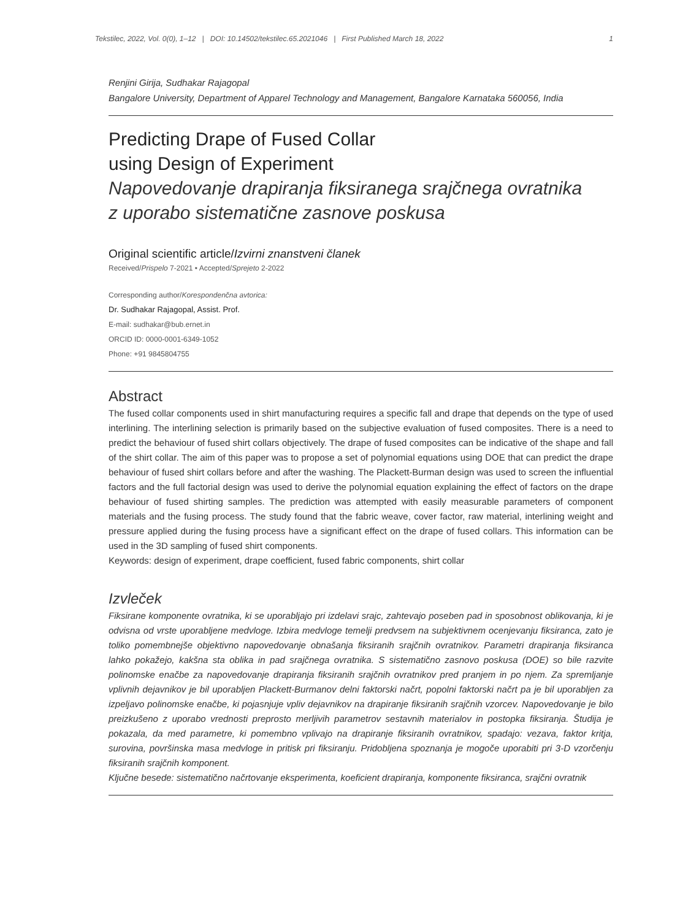Tekstilec, 2022, Vol. 0(0), 1–12 | DOI: 10.14502/tekstilec.65.2021046 | First Published March 18, 2022 1
Renjini Girija, Sudhakar Rajagopal
Bangalore University, Department of Apparel Technology and Management, Bangalore Karnataka 560056, India
Predicting Drape of Fused Collar
using Design of Experiment
Napovedovanje drapiranja fiksiranega srajčnega ovratnika
z uporabo sistematične zasnove poskusa
Original scientific article/Izvirni znanstveni članek
Received/Prispelo 7-2021 • Accepted/Sprejeto 2-2022
Corresponding author/Korespondenčna avtorica:
Dr. Sudhakar Rajagopal, Assist. Prof.
E-mail: sudhakar@bub.ernet.in
ORCID ID: 0000-0001-6349-1052
Phone: +91 9845804755
Abstract
The fused collar components used in shirt manufacturing requires a specific fall and drape that depends on the type of used interlining. The interlining selection is primarily based on the subjective evaluation of fused composites. There is a need to predict the behaviour of fused shirt collars objectively. The drape of fused composites can be indicative of the shape and fall of the shirt collar. The aim of this paper was to propose a set of polynomial equations using DOE that can predict the drape behaviour of fused shirt collars before and after the washing. The Plackett-Burman design was used to screen the influential factors and the full factorial design was used to derive the polynomial equation explaining the effect of factors on the drape behaviour of fused shirting samples. The prediction was attempted with easily measurable parameters of component materials and the fusing process. The study found that the fabric weave, cover factor, raw material, interlining weight and pressure applied during the fusing process have a significant effect on the drape of fused collars. This information can be used in the 3D sampling of fused shirt components.
Keywords: design of experiment, drape coefficient, fused fabric components, shirt collar
Izvleček
Fiksirane komponente ovratnika, ki se uporabljajo pri izdelavi srajc, zahtevajo poseben pad in sposobnost oblikovanja, ki je odvisna od vrste uporabljene medvloge. Izbira medvloge temelji predvsem na subjektivnem ocenjevanju fiksiranca, zato je toliko pomembnejše objektivno napovedovanje obnašanja fiksiranih srajčnih ovratnikov. Parametri drapiranja fiksiranca lahko pokažejo, kakšna sta oblika in pad srajčnega ovratnika. S sistematično zasnovo poskusa (DOE) so bile razvite polinomske enačbe za napovedovanje drapiranja fiksiranih srajčnih ovratnikov pred pranjem in po njem. Za spremljanje vplivnih dejavnikov je bil uporabljen Plackett-Burmanov delni faktorski načrt, popolni faktorski načrt pa je bil uporabljen za izpeljavo polinomske enačbe, ki pojasnjuje vpliv dejavnikov na drapiranje fiksiranih srajčnih vzorcev. Napovedovanje je bilo preizkušeno z uporabo vrednosti preprosto merljivih parametrov sestavnih materialov in postopka fiksiranja. Študija je pokazala, da med parametre, ki pomembno vplivajo na drapiranje fiksiranih ovratnikov, spadajo: vezava, faktor kritja, surovina, površinska masa medvloge in pritisk pri fiksiranju. Pridobljena spoznanja je mogoče uporabiti pri 3-D vzorčenju fiksiranih srajčnih komponent.
Ključne besede: sistematično načrtovanje eksperimenta, koeficient drapiranja, komponente fiksiranca, srajčni ovratnik